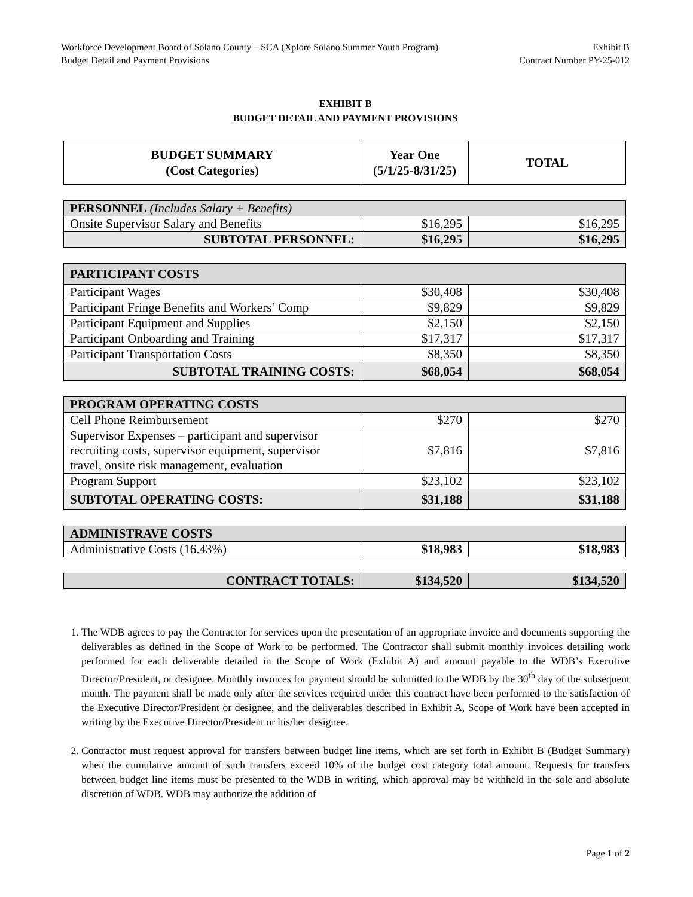Workforce Development Board of Solano County – SCA (Xplore Solano Summer Youth Program)
Budget Detail and Payment Provisions Exhibit B
Contract Number PY-25-012
EXHIBIT B
BUDGET DETAIL AND PAYMENT PROVISIONS
| BUDGET SUMMARY (Cost Categories) | Year One (5/1/25-8/31/25) | TOTAL |
| --- | --- | --- |
| PERSONNEL (Includes Salary + Benefits) | | |
| Onsite Supervisor Salary and Benefits | $16,295 | $16,295 |
| SUBTOTAL PERSONNEL: | $16,295 | $16,295 |
| PARTICIPANT COSTS | | |
| Participant Wages | $30,408 | $30,408 |
| Participant Fringe Benefits and Workers’ Comp | $9,829 | $9,829 |
| Participant Equipment and Supplies | $2,150 | $2,150 |
| Participant Onboarding and Training | $17,317 | $17,317 |
| Participant Transportation Costs | $8,350 | $8,350 |
| SUBTOTAL TRAINING COSTS: | $68,054 | $68,054 |
| PROGRAM OPERATING COSTS | | |
| Cell Phone Reimbursement | $270 | $270 |
| Supervisor Expenses – participant and supervisor recruiting costs, supervisor equipment, supervisor travel, onsite risk management, evaluation | $7,816 | $7,816 |
| Program Support | $23,102 | $23,102 |
| SUBTOTAL OPERATING COSTS: | $31,188 | $31,188 |
| ADMINISTRAVE COSTS | | |
| Administrative Costs (16.43%) | $18,983 | $18,983 |
| CONTRACT TOTALS: | $134,520 | $134,520 |
1. The WDB agrees to pay the Contractor for services upon the presentation of an appropriate invoice and documents supporting the deliverables as defined in the Scope of Work to be performed. The Contractor shall submit monthly invoices detailing work performed for each deliverable detailed in the Scope of Work (Exhibit A) and amount payable to the WDB’s Executive Director/President, or designee. Monthly invoices for payment should be submitted to the WDB by the 30<sup>th</sup> day of the subsequent month. The payment shall be made only after the services required under this contract have been performed to the satisfaction of the Executive Director/President or designee, and the deliverables described in Exhibit A, Scope of Work have been accepted in writing by the Executive Director/President or his/her designee.
2. Contractor must request approval for transfers between budget line items, which are set forth in Exhibit B (Budget Summary) when the cumulative amount of such transfers exceed 10% of the budget cost category total amount. Requests for transfers between budget line items must be presented to the WDB in writing, which approval may be withheld in the sole and absolute discretion of WDB. WDB may authorize the addition of
Page 1 of 2